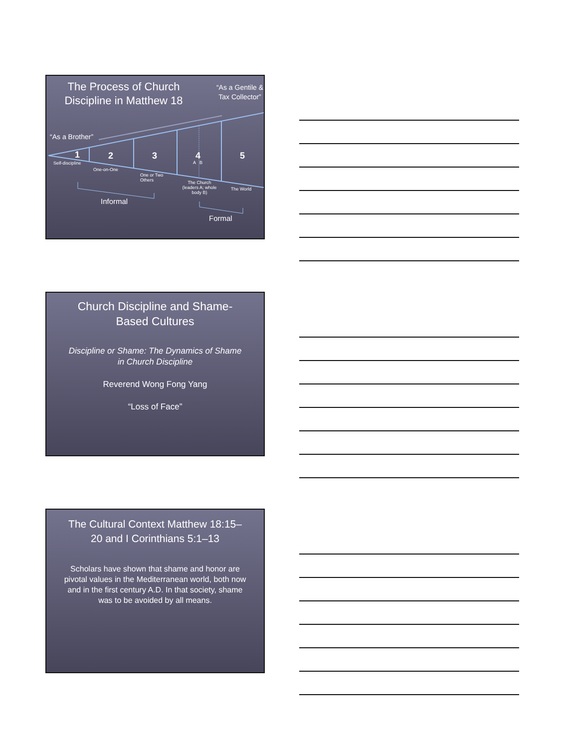The Process of Church Discipline in Matthew 18
“As a Gentile & Tax Collector”
“As a Brother”
1 2 3 4 5
Self-discipline
One-on-One
One or Two Others
A B
The Church (leaders A; whole body B)
The World
Informal
Formal
Church Discipline and Shame-Based Cultures
Discipline or Shame: The Dynamics of Shame in Church Discipline
Reverend Wong Fong Yang
“Loss of Face”
The Cultural Context Matthew 18:15–20 and I Corinthians 5:1–13
Scholars have shown that shame and honor are pivotal values in the Mediterranean world, both now and in the first century A.D. In that society, shame was to be avoided by all means.